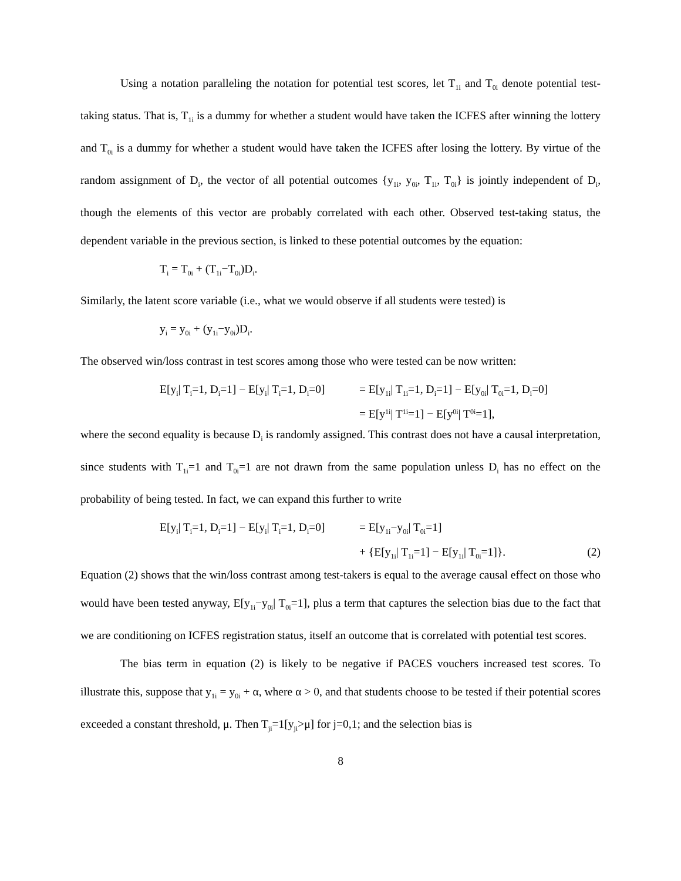Using a notation paralleling the notation for potential test scores, let T<sub>1i</sub> and T<sub>0i</sub> denote potential test-taking status. That is, T<sub>1i</sub> is a dummy for whether a student would have taken the ICFES after winning the lottery and T<sub>0i</sub> is a dummy for whether a student would have taken the ICFES after losing the lottery. By virtue of the random assignment of D<sub>i</sub>, the vector of all potential outcomes {y<sub>1i</sub>, y<sub>0i</sub>, T<sub>1i</sub>, T<sub>0i</sub>} is jointly independent of D<sub>i</sub>, though the elements of this vector are probably correlated with each other. Observed test-taking status, the dependent variable in the previous section, is linked to these potential outcomes by the equation:
T<sub>i</sub> = T<sub>0i</sub> + (T<sub>1i</sub>−T<sub>0i</sub>)D<sub>i</sub>.
Similarly, the latent score variable (i.e., what we would observe if all students were tested) is
y<sub>i</sub> = y<sub>0i</sub> + (y<sub>1i</sub>−y<sub>0i</sub>)D<sub>i</sub>.
The observed win/loss contrast in test scores among those who were tested can be now written:
E[y<sub>i</sub>| T<sub>i</sub>=1, D<sub>i</sub>=1] − E[y<sub>i</sub>| T<sub>i</sub>=1, D<sub>i</sub>=0]
= E[y<sub>1i</sub>| T<sub>1i</sub>=1, D<sub>i</sub>=1] − E[y<sub>0i</sub>| T<sub>0i</sub>=1, D<sub>i</sub>=0]
= E[y<sub>1i</sub>| T<sub>1i</sub>=1] − E[y<sub>0i</sub>| T<sub>0i</sub>=1],
where the second equality is because D<sub>i</sub> is randomly assigned. This contrast does not have a causal interpretation, since students with T<sub>1i</sub>=1 and T<sub>0i</sub>=1 are not drawn from the same population unless D<sub>i</sub> has no effect on the probability of being tested. In fact, we can expand this further to write
E[y<sub>i</sub>| T<sub>i</sub>=1, D<sub>i</sub>=1] − E[y<sub>i</sub>| T<sub>i</sub>=1, D<sub>i</sub>=0]
= E[y<sub>1i</sub>−y<sub>0i</sub>| T<sub>0i</sub>=1]
+ {E[y<sub>1i</sub>| T<sub>1i</sub>=1] − E[y<sub>1i</sub>| T<sub>0i</sub>=1]}. (2)
Equation (2) shows that the win/loss contrast among test-takers is equal to the average causal effect on those who would have been tested anyway, E[y<sub>1i</sub>−y<sub>0i</sub>| T<sub>0i</sub>=1], plus a term that captures the selection bias due to the fact that we are conditioning on ICFES registration status, itself an outcome that is correlated with potential test scores.
The bias term in equation (2) is likely to be negative if PACES vouchers increased test scores. To illustrate this, suppose that y<sub>1i</sub> = y<sub>0i</sub> + α, where α > 0, and that students choose to be tested if their potential scores exceeded a constant threshold, μ. Then T<sub>ji</sub>=1[y<sub>ji</sub>>μ] for j=0,1; and the selection bias is
8